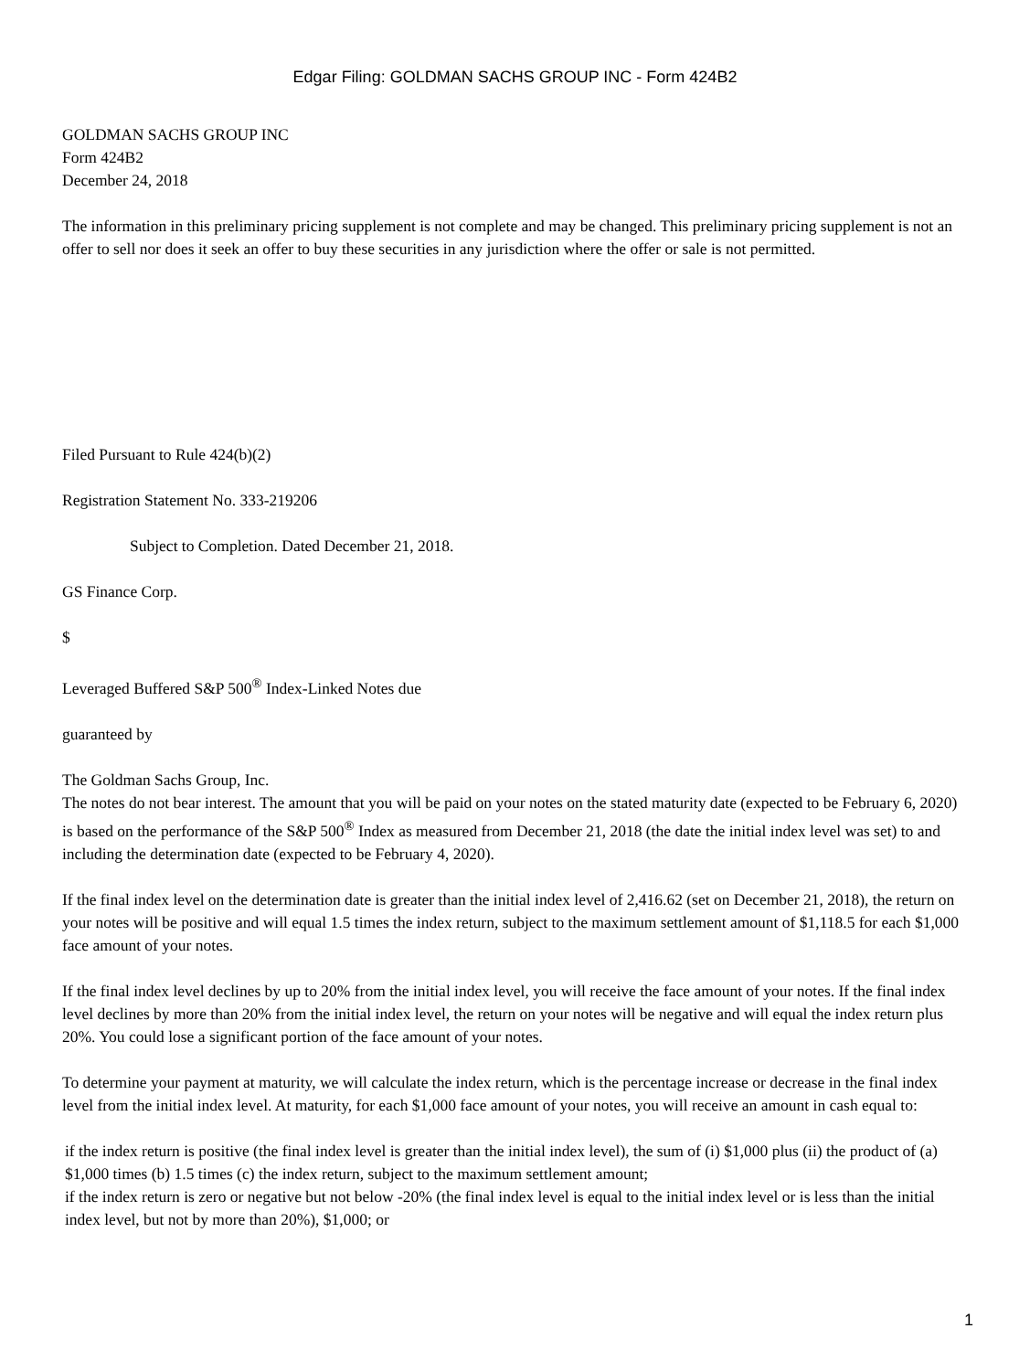Edgar Filing: GOLDMAN SACHS GROUP INC - Form 424B2
GOLDMAN SACHS GROUP INC
Form 424B2
December 24, 2018
The information in this preliminary pricing supplement is not complete and may be changed. This preliminary pricing supplement is not an offer to sell nor does it seek an offer to buy these securities in any jurisdiction where the offer or sale is not permitted.
Filed Pursuant to Rule 424(b)(2)
Registration Statement No. 333-219206
Subject to Completion. Dated December 21, 2018.
GS Finance Corp.
$
Leveraged Buffered S&P 500<sup>®</sup> Index-Linked Notes due
guaranteed by
The Goldman Sachs Group, Inc.
The notes do not bear interest. The amount that you will be paid on your notes on the stated maturity date (expected to be February 6, 2020) is based on the performance of the S&P 500<sup>®</sup> Index as measured from December 21, 2018 (the date the initial index level was set) to and including the determination date (expected to be February 4, 2020).
If the final index level on the determination date is greater than the initial index level of 2,416.62 (set on December 21, 2018), the return on your notes will be positive and will equal 1.5 times the index return, subject to the maximum settlement amount of $1,118.5 for each $1,000 face amount of your notes.
If the final index level declines by up to 20% from the initial index level, you will receive the face amount of your notes. If the final index level declines by more than 20% from the initial index level, the return on your notes will be negative and will equal the index return plus 20%. You could lose a significant portion of the face amount of your notes.
To determine your payment at maturity, we will calculate the index return, which is the percentage increase or decrease in the final index level from the initial index level. At maturity, for each $1,000 face amount of your notes, you will receive an amount in cash equal to:
if the index return is positive (the final index level is greater than the initial index level), the sum of (i) $1,000 plus (ii) the product of (a) $1,000 times (b) 1.5 times (c) the index return, subject to the maximum settlement amount;
if the index return is zero or negative but not below -20% (the final index level is equal to the initial index level or is less than the initial index level, but not by more than 20%), $1,000; or
1